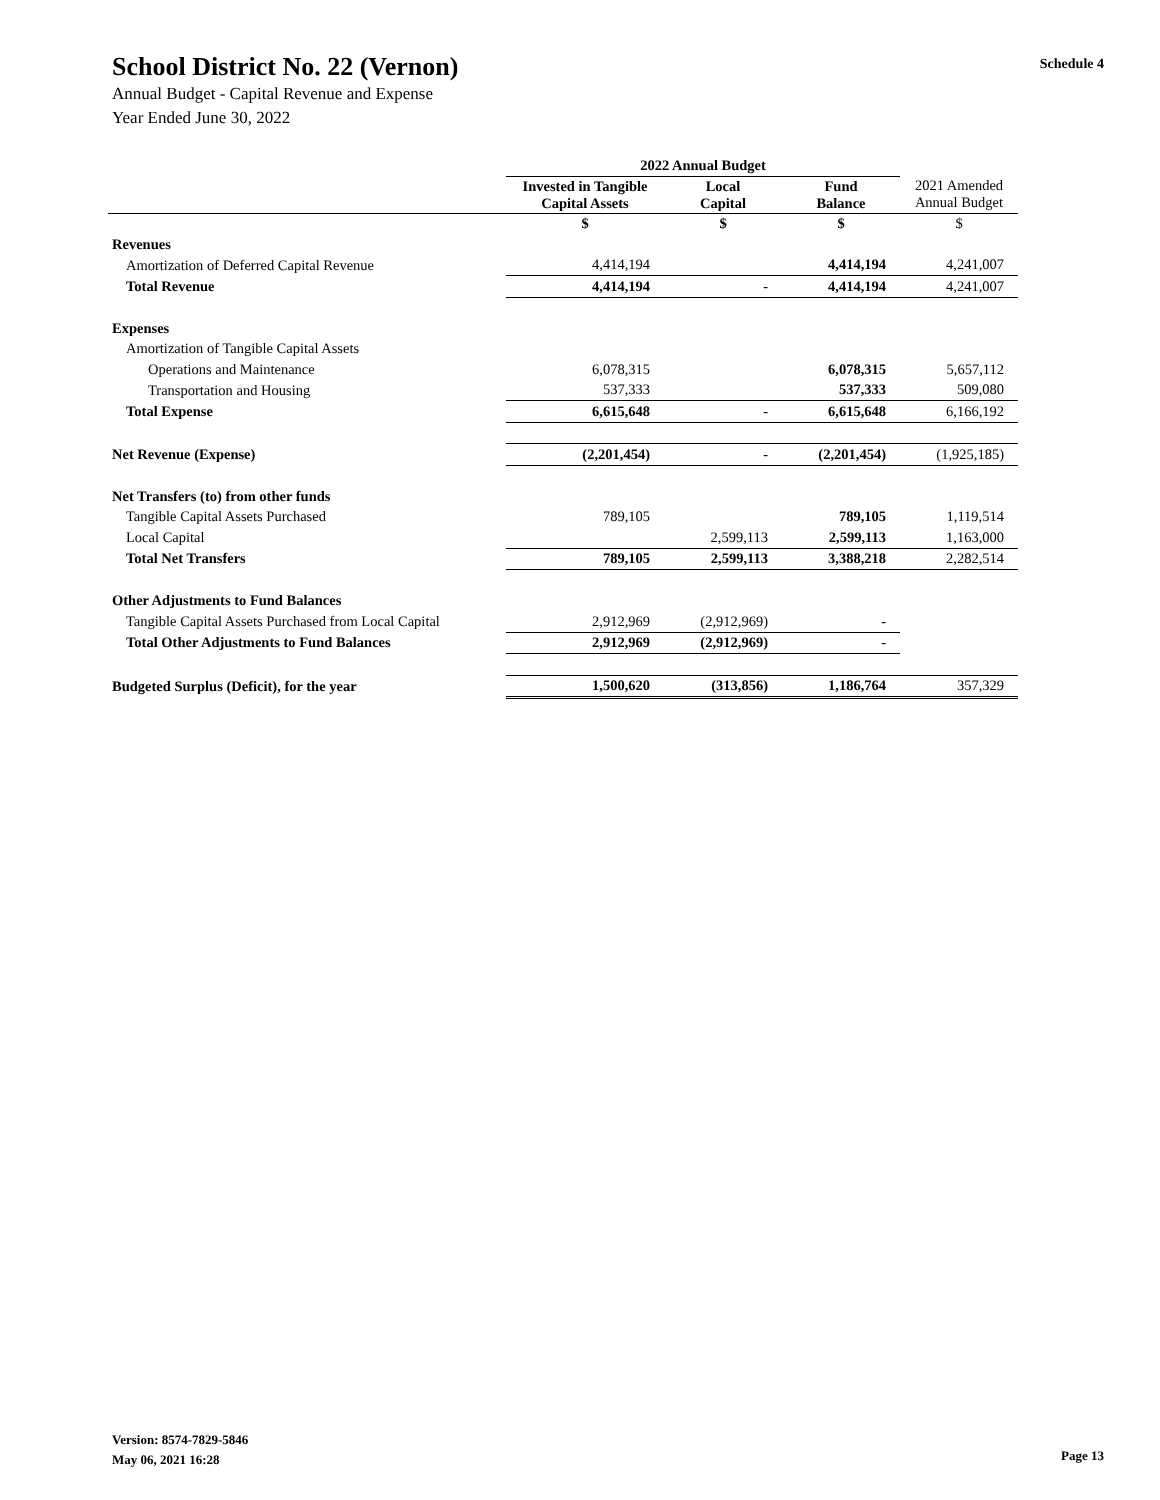School District No. 22 (Vernon)
Annual Budget - Capital Revenue and Expense
Year Ended June 30, 2022
Schedule 4
| | 2022 Annual Budget | | | |
| --- | --- | --- | --- | --- |
| | Invested in Tangible Capital Assets | Local Capital | Fund Balance | 2021 Amended Annual Budget |
| | $ | $ | $ | $ |
| Revenues | | | | |
| Amortization of Deferred Capital Revenue | 4,414,194 | | 4,414,194 | 4,241,007 |
| Total Revenue | 4,414,194 | - | 4,414,194 | 4,241,007 |
| Expenses | | | | |
| Amortization of Tangible Capital Assets | | | | |
| Operations and Maintenance | 6,078,315 | | 6,078,315 | 5,657,112 |
| Transportation and Housing | 537,333 | | 537,333 | 509,080 |
| Total Expense | 6,615,648 | - | 6,615,648 | 6,166,192 |
| Net Revenue (Expense) | (2,201,454) | - | (2,201,454) | (1,925,185) |
| Net Transfers (to) from other funds | | | | |
| Tangible Capital Assets Purchased | 789,105 | | 789,105 | 1,119,514 |
| Local Capital | | 2,599,113 | 2,599,113 | 1,163,000 |
| Total Net Transfers | 789,105 | 2,599,113 | 3,388,218 | 2,282,514 |
| Other Adjustments to Fund Balances | | | | |
| Tangible Capital Assets Purchased from Local Capital | 2,912,969 | (2,912,969) | - | |
| Total Other Adjustments to Fund Balances | 2,912,969 | (2,912,969) | - | |
| Budgeted Surplus (Deficit), for the year | 1,500,620 | (313,856) | 1,186,764 | 357,329 |
Version: 8574-7829-5846
May 06, 2021 16:28
Page 13